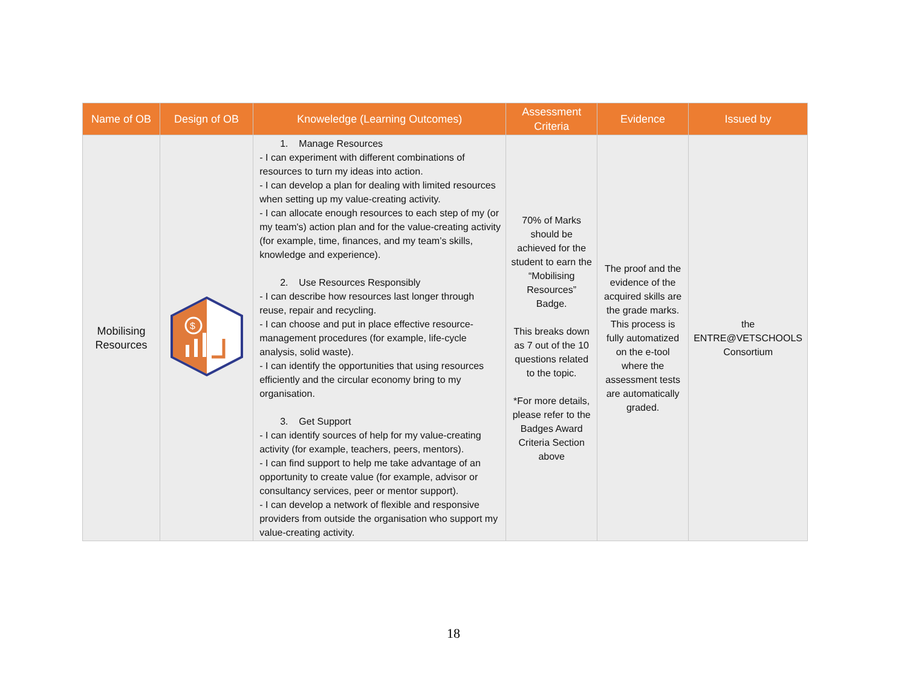| Name of OB | Design of OB | Knoweledge (Learning Outcomes) | Assessment Criteria | Evidence | Issued by |
| --- | --- | --- | --- | --- | --- |
| Mobilising Resources | $ | 1. Manage Resources - I can experiment with different combinations of resources to turn my ideas into action. - I can develop a plan for dealing with limited resources when setting up my value-creating activity. - I can allocate enough resources to each step of my (or my team's) action plan and for the value-creating activity (for example, time, finances, and my team’s skills, knowledge and experience). 2. Use Resources Responsibly - I can describe how resources last longer through reuse, repair and recycling. - I can choose and put in place effective resource-management procedures (for example, life-cycle analysis, solid waste). - I can identify the opportunities that using resources efficiently and the circular economy bring to my organisation. 3. Get Support - I can identify sources of help for my value-creating activity (for example, teachers, peers, mentors). - I can find support to help me take advantage of an opportunity to create value (for example, advisor or consultancy services, peer or mentor support). - I can develop a network of flexible and responsive providers from outside the organisation who support my value-creating activity. | 70% of Marks should be achieved for the student to earn the “Mobilising Resources” Badge. This breaks down as 7 out of the 10 questions related to the topic. *For more details, please refer to the Badges Award Criteria Section above | The proof and the evidence of the acquired skills are the grade marks. This process is fully automatized on the e-tool where the assessment tests are automatically graded. | the ENTRE@VETSCHOOLS Consortium |
18